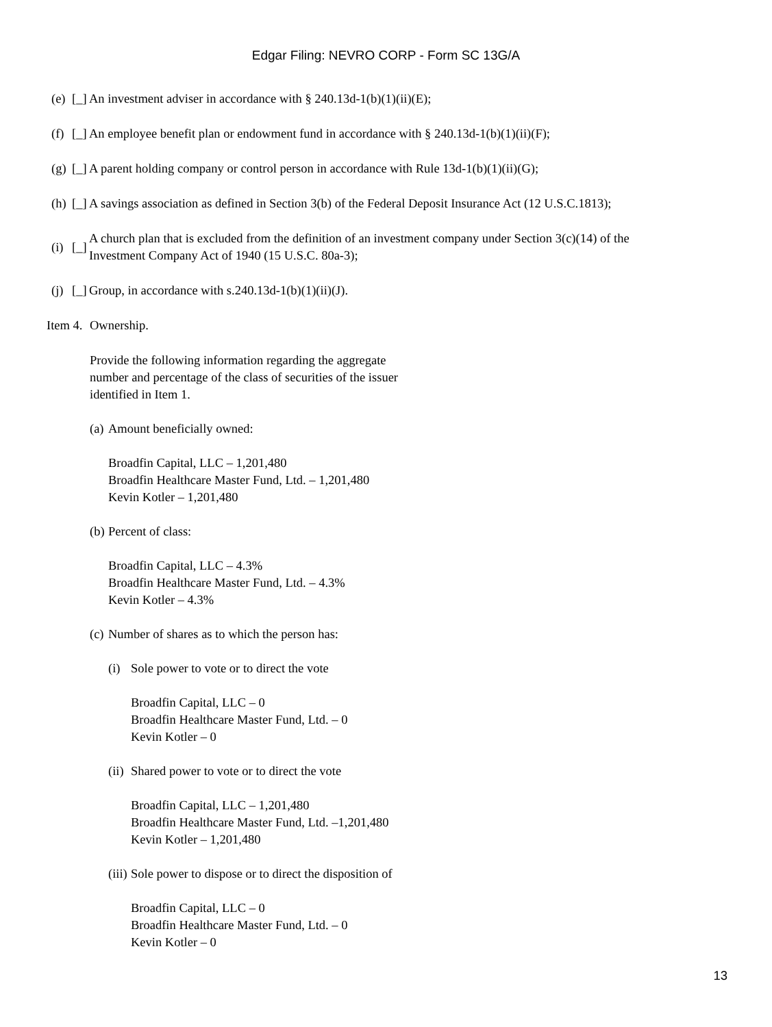Edgar Filing: NEVRO CORP - Form SC 13G/A
(e) [_] An investment adviser in accordance with § 240.13d-1(b)(1)(ii)(E);
(f) [_] An employee benefit plan or endowment fund in accordance with § 240.13d-1(b)(1)(ii)(F);
(g) [_] A parent holding company or control person in accordance with Rule 13d-1(b)(1)(ii)(G);
(h) [_] A savings association as defined in Section 3(b) of the Federal Deposit Insurance Act (12 U.S.C.1813);
(i) [_] A church plan that is excluded from the definition of an investment company under Section 3(c)(14) of the
Investment Company Act of 1940 (15 U.S.C. 80a-3);
(j) [_] Group, in accordance with s.240.13d-1(b)(1)(ii)(J).
Item 4. Ownership.
Provide the following information regarding the aggregate
number and percentage of the class of securities of the issuer
identified in Item 1.
(a) Amount beneficially owned:
Broadfin Capital, LLC – 1,201,480
Broadfin Healthcare Master Fund, Ltd. – 1,201,480
Kevin Kotler – 1,201,480
(b) Percent of class:
Broadfin Capital, LLC – 4.3%
Broadfin Healthcare Master Fund, Ltd. – 4.3%
Kevin Kotler – 4.3%
(c) Number of shares as to which the person has:
(i) Sole power to vote or to direct the vote
Broadfin Capital, LLC – 0
Broadfin Healthcare Master Fund, Ltd. – 0
Kevin Kotler – 0
(ii) Shared power to vote or to direct the vote
Broadfin Capital, LLC – 1,201,480
Broadfin Healthcare Master Fund, Ltd. –1,201,480
Kevin Kotler – 1,201,480
(iii) Sole power to dispose or to direct the disposition of
Broadfin Capital, LLC – 0
Broadfin Healthcare Master Fund, Ltd. – 0
Kevin Kotler – 0
13